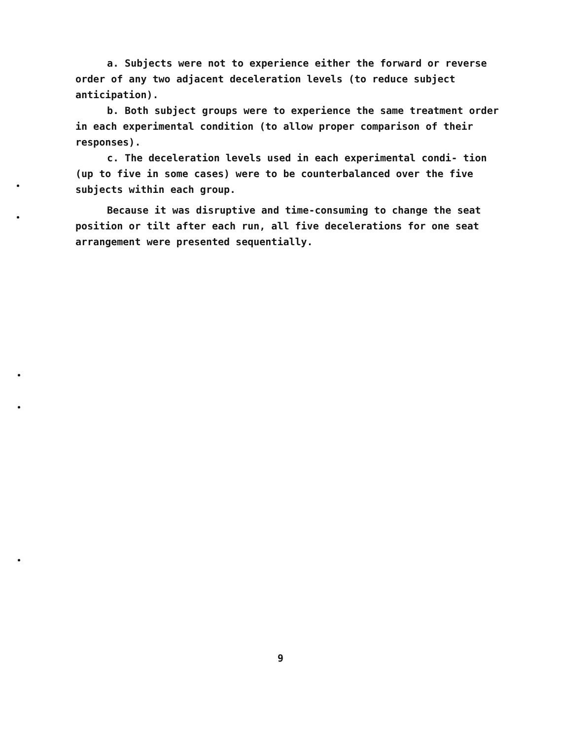a. Subjects were not to experience either the forward or reverse order of any two adjacent deceleration levels (to reduce subject anticipation).
b. Both subject groups were to experience the same treatment order in each experimental condition (to allow proper comparison of their responses).
c. The deceleration levels used in each experimental condi- tion (up to five in some cases) were to be counterbalanced over the five subjects within each group.
Because it was disruptive and time-consuming to change the seat position or tilt after each run, all five decelerations for one seat arrangement were presented sequentially.
9